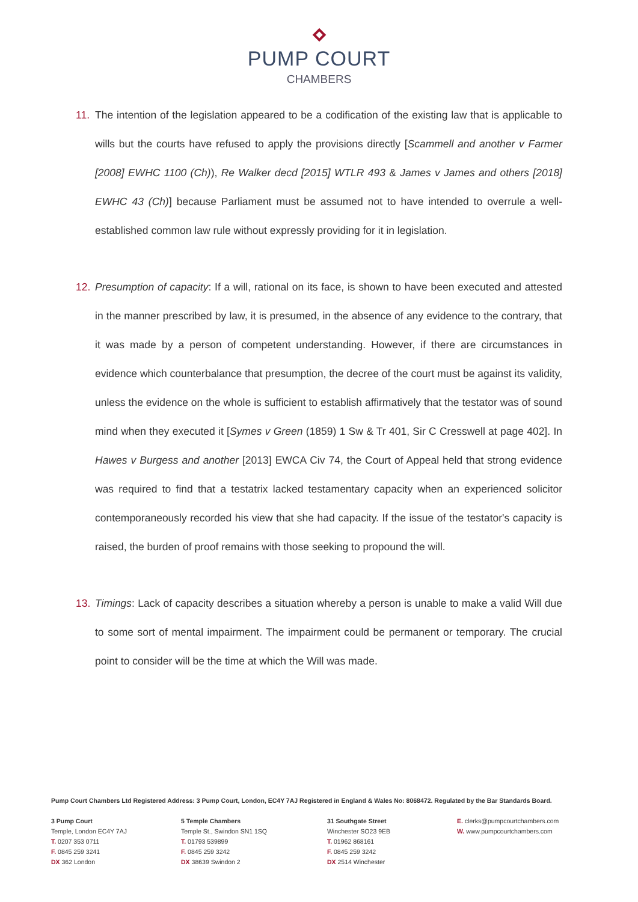PUMP COURT
CHAMBERS
11. The intention of the legislation appeared to be a codification of the existing law that is applicable to wills but the courts have refused to apply the provisions directly [Scammell and another v Farmer [2008] EWHC 1100 (Ch)), Re Walker decd [2015] WTLR 493 & James v James and others [2018] EWHC 43 (Ch)] because Parliament must be assumed not to have intended to overrule a well-established common law rule without expressly providing for it in legislation.
12. Presumption of capacity: If a will, rational on its face, is shown to have been executed and attested in the manner prescribed by law, it is presumed, in the absence of any evidence to the contrary, that it was made by a person of competent understanding. However, if there are circumstances in evidence which counterbalance that presumption, the decree of the court must be against its validity, unless the evidence on the whole is sufficient to establish affirmatively that the testator was of sound mind when they executed it [Symes v Green (1859) 1 Sw & Tr 401, Sir C Cresswell at page 402]. In Hawes v Burgess and another [2013] EWCA Civ 74, the Court of Appeal held that strong evidence was required to find that a testatrix lacked testamentary capacity when an experienced solicitor contemporaneously recorded his view that she had capacity. If the issue of the testator's capacity is raised, the burden of proof remains with those seeking to propound the will.
13. Timings: Lack of capacity describes a situation whereby a person is unable to make a valid Will due to some sort of mental impairment. The impairment could be permanent or temporary. The crucial point to consider will be the time at which the Will was made.
Pump Court Chambers Ltd Registered Address: 3 Pump Court, London, EC4Y 7AJ Registered in England & Wales No: 8068472. Regulated by the Bar Standards Board.
3 Pump Court
Temple, London EC4Y 7AJ
T. 0207 353 0711
F. 0845 259 3241
DX 362 London
5 Temple Chambers
Temple St., Swindon SN1 1SQ
T. 01793 539899
F. 0845 259 3242
DX 38639 Swindon 2
31 Southgate Street
Winchester SO23 9EB
T. 01962 868161
F. 0845 259 3242
DX 2514 Winchester
E. clerks@pumpcourtchambers.com
W. www.pumpcourtchambers.com